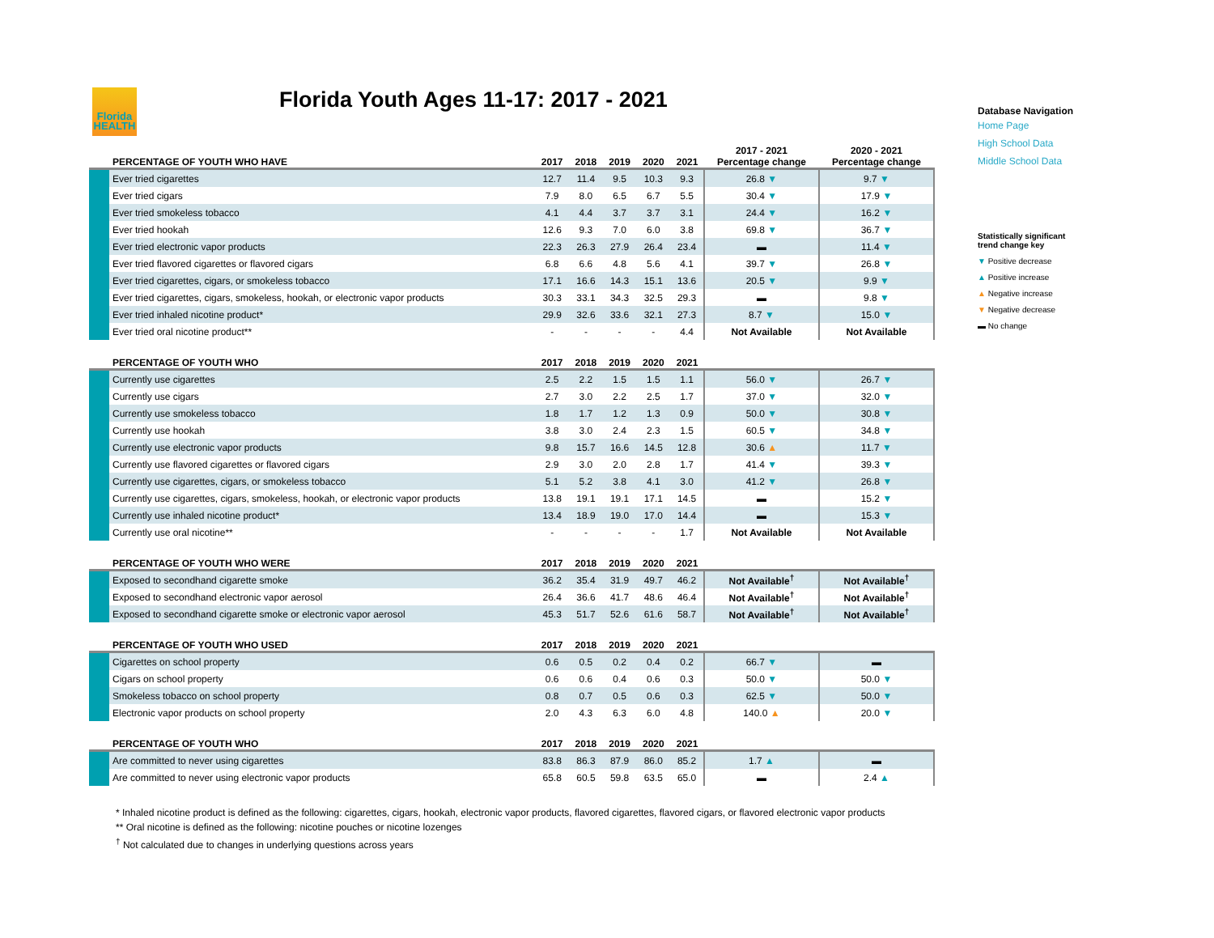Florida
HEALTH
Florida Youth Ages 11-17: 2017 - 2021
| | PERCENTAGE OF YOUTH WHO HAVE | 2017 | 2018 | 2019 | 2020 | 2021 | 2017 - 2021 Percentage change | 2020 - 2021 Percentage change |
| --- | --- | --- | --- | --- | --- | --- | --- | --- |
| | Ever tried cigarettes | 12.7 | 11.4 | 9.5 | 10.3 | 9.3 | 26.8 ▼ | 9.7 ▼ |
| | Ever tried cigars | 7.9 | 8.0 | 6.5 | 6.7 | 5.5 | 30.4 ▼ | 17.9 ▼ |
| | Ever tried smokeless tobacco | 4.1 | 4.4 | 3.7 | 3.7 | 3.1 | 24.4 ▼ | 16.2 ▼ |
| | Ever tried hookah | 12.6 | 9.3 | 7.0 | 6.0 | 3.8 | 69.8 ▼ | 36.7 ▼ |
| | Ever tried electronic vapor products | 22.3 | 26.3 | 27.9 | 26.4 | 23.4 | ▬ | 11.4 ▼ |
| | Ever tried flavored cigarettes or flavored cigars | 6.8 | 6.6 | 4.8 | 5.6 | 4.1 | 39.7 ▼ | 26.8 ▼ |
| | Ever tried cigarettes, cigars, or smokeless tobacco | 17.1 | 16.6 | 14.3 | 15.1 | 13.6 | 20.5 ▼ | 9.9 ▼ |
| | Ever tried cigarettes, cigars, smokeless, hookah, or electronic vapor products | 30.3 | 33.1 | 34.3 | 32.5 | 29.3 | ▬ | 9.8 ▼ |
| | Ever tried inhaled nicotine product* | 29.9 | 32.6 | 33.6 | 32.1 | 27.3 | 8.7 ▼ | 15.0 ▼ |
| | Ever tried oral nicotine product** | - | - | - | - | 4.4 | Not Available | Not Available |
| | PERCENTAGE OF YOUTH WHO | 2017 | 2018 | 2019 | 2020 | 2021 | | |
| | Currently use cigarettes | 2.5 | 2.2 | 1.5 | 1.5 | 1.1 | 56.0 ▼ | 26.7 ▼ |
| | Currently use cigars | 2.7 | 3.0 | 2.2 | 2.5 | 1.7 | 37.0 ▼ | 32.0 ▼ |
| | Currently use smokeless tobacco | 1.8 | 1.7 | 1.2 | 1.3 | 0.9 | 50.0 ▼ | 30.8 ▼ |
| | Currently use hookah | 3.8 | 3.0 | 2.4 | 2.3 | 1.5 | 60.5 ▼ | 34.8 ▼ |
| | Currently use electronic vapor products | 9.8 | 15.7 | 16.6 | 14.5 | 12.8 | 30.6 ▲ | 11.7 ▼ |
| | Currently use flavored cigarettes or flavored cigars | 2.9 | 3.0 | 2.0 | 2.8 | 1.7 | 41.4 ▼ | 39.3 ▼ |
| | Currently use cigarettes, cigars, or smokeless tobacco | 5.1 | 5.2 | 3.8 | 4.1 | 3.0 | 41.2 ▼ | 26.8 ▼ |
| | Currently use cigarettes, cigars, smokeless, hookah, or electronic vapor products | 13.8 | 19.1 | 19.1 | 17.1 | 14.5 | ▬ | 15.2 ▼ |
| | Currently use inhaled nicotine product* | 13.4 | 18.9 | 19.0 | 17.0 | 14.4 | ▬ | 15.3 ▼ |
| | Currently use oral nicotine** | - | - | - | - | 1.7 | Not Available | Not Available |
| | PERCENTAGE OF YOUTH WHO WERE | 2017 | 2018 | 2019 | 2020 | 2021 | | |
| | Exposed to secondhand cigarette smoke | 36.2 | 35.4 | 31.9 | 49.7 | 46.2 | Not Available<sup>†</sup> | Not Available<sup>†</sup> |
| | Exposed to secondhand electronic vapor aerosol | 26.4 | 36.6 | 41.7 | 48.6 | 46.4 | Not Available<sup>†</sup> | Not Available<sup>†</sup> |
| | Exposed to secondhand cigarette smoke or electronic vapor aerosol | 45.3 | 51.7 | 52.6 | 61.6 | 58.7 | Not Available<sup>†</sup> | Not Available<sup>†</sup> |
| | PERCENTAGE OF YOUTH WHO USED | 2017 | 2018 | 2019 | 2020 | 2021 | | |
| | Cigarettes on school property | 0.6 | 0.5 | 0.2 | 0.4 | 0.2 | 66.7 ▼ | ▬ |
| | Cigars on school property | 0.6 | 0.6 | 0.4 | 0.6 | 0.3 | 50.0 ▼ | 50.0 ▼ |
| | Smokeless tobacco on school property | 0.8 | 0.7 | 0.5 | 0.6 | 0.3 | 62.5 ▼ | 50.0 ▼ |
| | Electronic vapor products on school property | 2.0 | 4.3 | 6.3 | 6.0 | 4.8 | 140.0 ▲ | 20.0 ▼ |
| | PERCENTAGE OF YOUTH WHO | 2017 | 2018 | 2019 | 2020 | 2021 | | |
| | Are committed to never using cigarettes | 83.8 | 86.3 | 87.9 | 86.0 | 85.2 | 1.7 ▲ | ▬ |
| | Are committed to never using electronic vapor products | 65.8 | 60.5 | 59.8 | 63.5 | 65.0 | ▬ | 2.4 ▲ |
Database Navigation
Home Page
High School Data
Middle School Data
Statistically significant
trend change key
▼ Positive decrease
▲ Positive increase
▲ Negative increase
▼ Negative decrease
▬ No change
* Inhaled nicotine product is defined as the following: cigarettes, cigars, hookah, electronic vapor products, flavored cigarettes, flavored cigars, or flavored electronic vapor products
** Oral nicotine is defined as the following: nicotine pouches or nicotine lozenges
<sup>†</sup> Not calculated due to changes in underlying questions across years